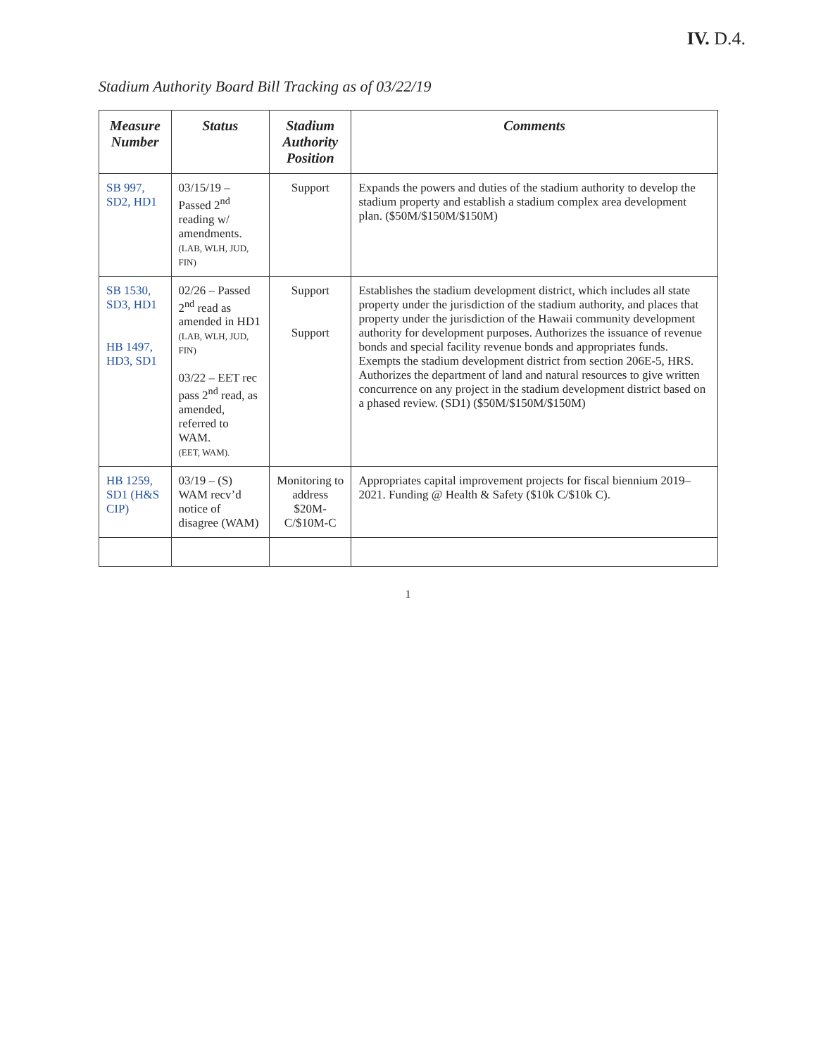IV. D.4.
Stadium Authority Board Bill Tracking as of 03/22/19
| Measure Number | Status | Stadium Authority Position | Comments |
| --- | --- | --- | --- |
| SB 997, SD2, HD1 | 03/15/19 – Passed 2<sup>nd</sup> reading w/ amendments. (LAB, WLH, JUD, FIN) | Support | Expands the powers and duties of the stadium authority to develop the stadium property and establish a stadium complex area development plan. ($50M/$150M/$150M) |
| SB 1530, SD3, HD1 HB 1497, HD3, SD1 | 02/26 – Passed 2<sup>nd</sup> read as amended in HD1 (LAB, WLH, JUD, FIN) 03/22 – EET rec pass 2<sup>nd</sup> read, as amended, referred to WAM. (EET, WAM). | Support Support | Establishes the stadium development district, which includes all state property under the jurisdiction of the stadium authority, and places that property under the jurisdiction of the Hawaii community development authority for development purposes. Authorizes the issuance of revenue bonds and special facility revenue bonds and appropriates funds. Exempts the stadium development district from section 206E-5, HRS. Authorizes the department of land and natural resources to give written concurrence on any project in the stadium development district based on a phased review. (SD1) ($50M/$150M/$150M) |
| HB 1259, SD1 (H&S CIP) | 03/19 – (S) WAM recv’d notice of disagree (WAM) | Monitoring to address $20M-C/$10M-C | Appropriates capital improvement projects for fiscal biennium 2019–2021. Funding @ Health & Safety ($10k C/$10k C). |
1